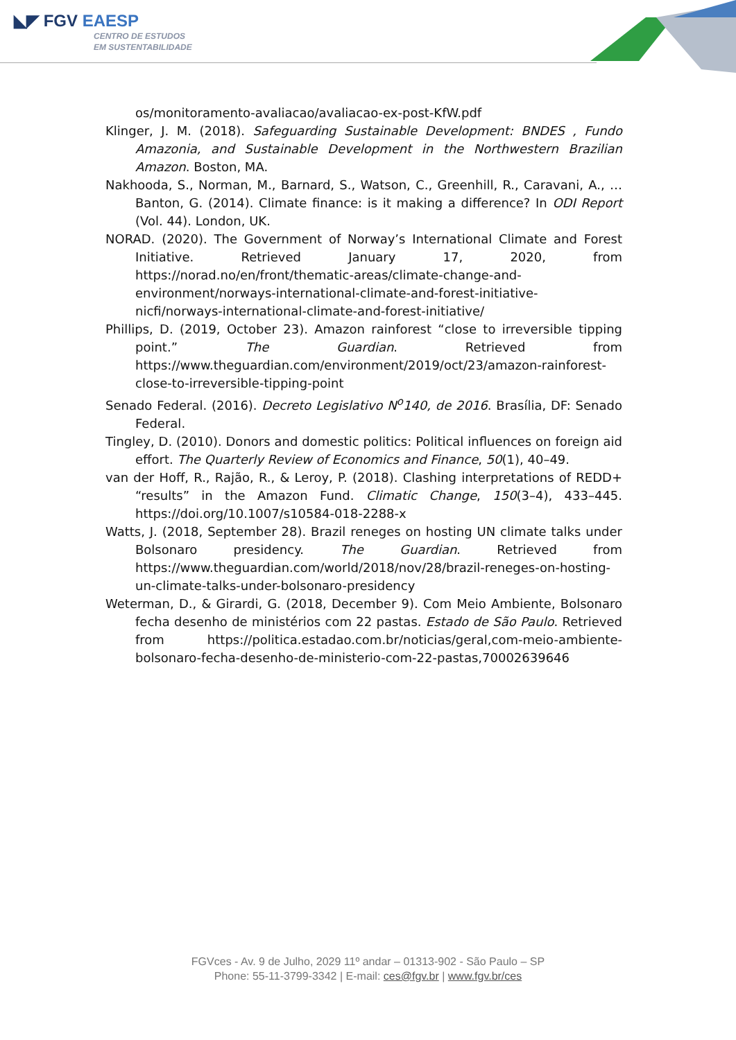◣◤ FGV EAESP
CENTRO DE ESTUDOS
EM SUSTENTABILIDADE
os/monitoramento-avaliacao/avaliacao-ex-post-KfW.pdf
Klinger, J. M. (2018). Safeguarding Sustainable Development: BNDES , Fundo Amazonia, and Sustainable Development in the Northwestern Brazilian Amazon. Boston, MA.
Nakhooda, S., Norman, M., Barnard, S., Watson, C., Greenhill, R., Caravani, A., … Banton, G. (2014). Climate finance: is it making a difference? In ODI Report (Vol. 44). London, UK.
NORAD. (2020). The Government of Norway’s International Climate and Forest Initiative. Retrieved January 17, 2020, from https://norad.no/en/front/thematic-areas/climate-change-and-environment/norways-international-climate-and-forest-initiative-nicfi/norways-international-climate-and-forest-initiative/
Phillips, D. (2019, October 23). Amazon rainforest “close to irreversible tipping point.” The Guardian. Retrieved from https://www.theguardian.com/environment/2019/oct/23/amazon-rainforest-close-to-irreversible-tipping-point
Senado Federal. (2016). Decreto Legislativo N<sup>o</sup>140, de 2016. Brasília, DF: Senado Federal.
Tingley, D. (2010). Donors and domestic politics: Political influences on foreign aid effort. The Quarterly Review of Economics and Finance, 50(1), 40–49.
van der Hoff, R., Rajão, R., & Leroy, P. (2018). Clashing interpretations of REDD+ “results” in the Amazon Fund. Climatic Change, 150(3–4), 433–445. https://doi.org/10.1007/s10584-018-2288-x
Watts, J. (2018, September 28). Brazil reneges on hosting UN climate talks under Bolsonaro presidency. The Guardian. Retrieved from https://www.theguardian.com/world/2018/nov/28/brazil-reneges-on-hosting-un-climate-talks-under-bolsonaro-presidency
Weterman, D., & Girardi, G. (2018, December 9). Com Meio Ambiente, Bolsonaro fecha desenho de ministérios com 22 pastas. Estado de São Paulo. Retrieved from https://politica.estadao.com.br/noticias/geral,com-meio-ambiente-bolsonaro-fecha-desenho-de-ministerio-com-22-pastas,70002639646
FGVces - Av. 9 de Julho, 2029 11º andar – 01313-902 - São Paulo – SP
Phone: 55-11-3799-3342 | E-mail: ces@fgv.br | www.fgv.br/ces